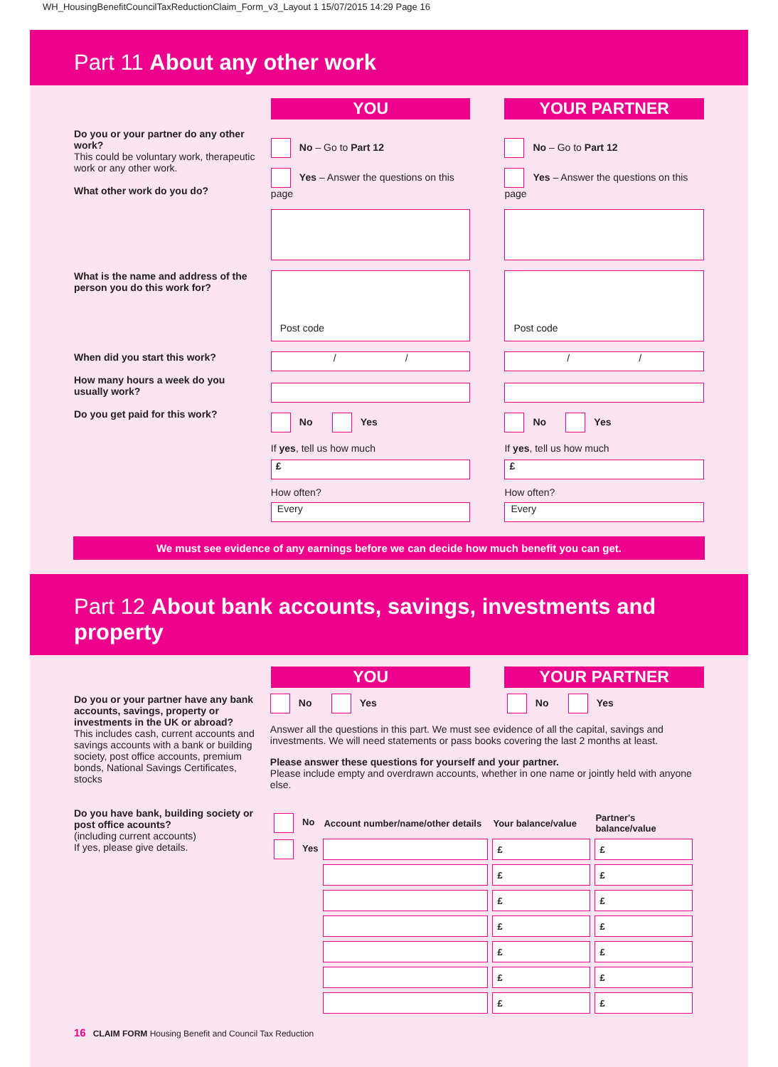WH_HousingBenefitCouncilTaxReductionClaim_Form_v3_Layout 1 15/07/2015 14:29 Page 16
Part 11 About any other work
YOU YOUR PARTNER
Do you or your partner do any other work?
This could be voluntary work, therapeutic work or any other work.
What other work do you do?
No – Go to Part 12
Yes – Answer the questions on this page
No – Go to Part 12
Yes – Answer the questions on this page
What is the name and address of the person you do this work for?
Post code Post code
When did you start this work?
How many hours a week do you usually work?
Do you get paid for this work?
/ /
No Yes
If yes, tell us how much
£
How often?
Every
/ /
No Yes
If yes, tell us how much
£
How often?
Every
We must see evidence of any earnings before we can decide how much benefit you can get.
Part 12 About bank accounts, savings, investments and property
YOU YOUR PARTNER
Do you or your partner have any bank accounts, savings, property or investments in the UK or abroad?
This includes cash, current accounts and savings accounts with a bank or building society, post office accounts, premium bonds, National Savings Certificates, stocks
No Yes No Yes
Answer all the questions in this part. We must see evidence of all the capital, savings and investments. We will need statements or pass books covering the last 2 months at least.
Please answer these questions for yourself and your partner.
Please include empty and overdrawn accounts, whether in one name or jointly held with anyone else.
Do you have bank, building society or post office acounts?
(including current accounts)
If yes, please give details.
| No | Account number/name/other details | Your balance/value | Partner's balance/value |
| Yes | | £ | £ |
| | | £ | £ |
| | | £ | £ |
| | | £ | £ |
| | | £ | £ |
| | | £ | £ |
| | | £ | £ |
16 CLAIM FORM Housing Benefit and Council Tax Reduction